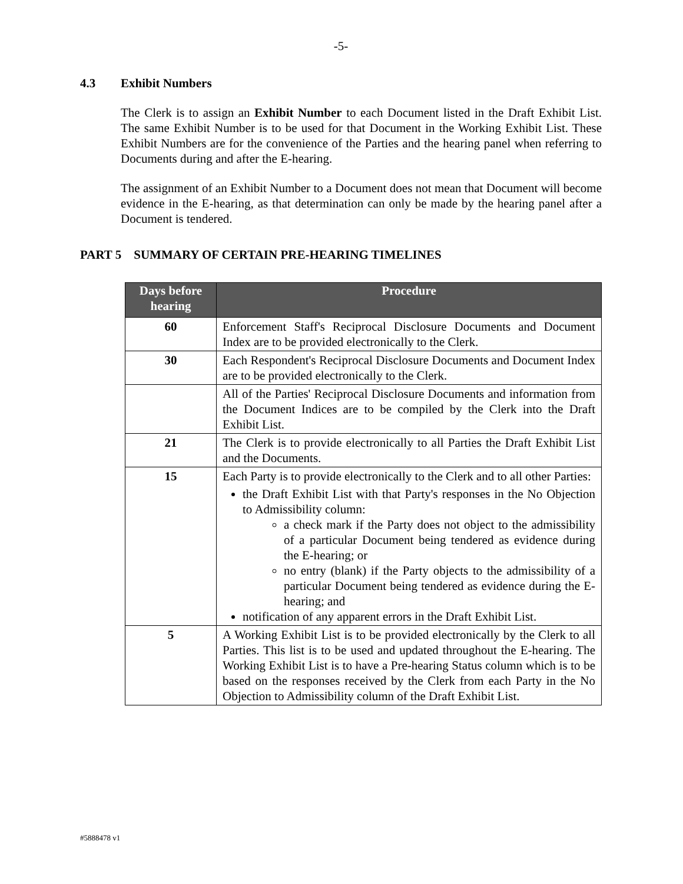-5-
4.3 Exhibit Numbers
The Clerk is to assign an Exhibit Number to each Document listed in the Draft Exhibit List. The same Exhibit Number is to be used for that Document in the Working Exhibit List. These Exhibit Numbers are for the convenience of the Parties and the hearing panel when referring to Documents during and after the E-hearing.
The assignment of an Exhibit Number to a Document does not mean that Document will become evidence in the E-hearing, as that determination can only be made by the hearing panel after a Document is tendered.
PART 5 SUMMARY OF CERTAIN PRE-HEARING TIMELINES
| Days before hearing | Procedure |
| --- | --- |
| 60 | Enforcement Staff's Reciprocal Disclosure Documents and Document Index are to be provided electronically to the Clerk. |
| 30 | Each Respondent's Reciprocal Disclosure Documents and Document Index are to be provided electronically to the Clerk. |
| | All of the Parties' Reciprocal Disclosure Documents and information from the Document Indices are to be compiled by the Clerk into the Draft Exhibit List. |
| 21 | The Clerk is to provide electronically to all Parties the Draft Exhibit List and the Documents. |
| 15 | Each Party is to provide electronically to the Clerk and to all other Parties: the Draft Exhibit List with that Party's responses in the No Objection to Admissibility column: a check mark if the Party does not object to the admissibility of a particular Document being tendered as evidence during the E-hearing; or no entry (blank) if the Party objects to the admissibility of a particular Document being tendered as evidence during the E-hearing; and notification of any apparent errors in the Draft Exhibit List. |
| 5 | A Working Exhibit List is to be provided electronically by the Clerk to all Parties. This list is to be used and updated throughout the E-hearing. The Working Exhibit List is to have a Pre-hearing Status column which is to be based on the responses received by the Clerk from each Party in the No Objection to Admissibility column of the Draft Exhibit List. |
#5888478 v1